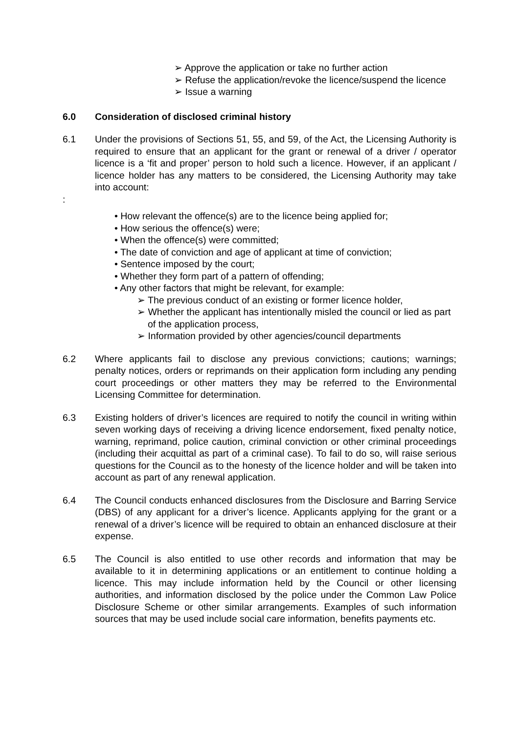➢ Approve the application or take no further action
➢ Refuse the application/revoke the licence/suspend the licence
➢ Issue a warning
6.0 Consideration of disclosed criminal history
6.1 Under the provisions of Sections 51, 55, and 59, of the Act, the Licensing Authority is required to ensure that an applicant for the grant or renewal of a driver / operator licence is a ‘fit and proper’ person to hold such a licence. However, if an applicant / licence holder has any matters to be considered, the Licensing Authority may take into account:
:
• How relevant the offence(s) are to the licence being applied for;
• How serious the offence(s) were;
• When the offence(s) were committed;
• The date of conviction and age of applicant at time of conviction;
• Sentence imposed by the court;
• Whether they form part of a pattern of offending;
• Any other factors that might be relevant, for example:
➢ The previous conduct of an existing or former licence holder,
➢ Whether the applicant has intentionally misled the council or lied as part of the application process,
➢ Information provided by other agencies/council departments
6.2 Where applicants fail to disclose any previous convictions; cautions; warnings; penalty notices, orders or reprimands on their application form including any pending court proceedings or other matters they may be referred to the Environmental Licensing Committee for determination.
6.3 Existing holders of driver’s licences are required to notify the council in writing within seven working days of receiving a driving licence endorsement, fixed penalty notice, warning, reprimand, police caution, criminal conviction or other criminal proceedings (including their acquittal as part of a criminal case). To fail to do so, will raise serious questions for the Council as to the honesty of the licence holder and will be taken into account as part of any renewal application.
6.4 The Council conducts enhanced disclosures from the Disclosure and Barring Service (DBS) of any applicant for a driver’s licence. Applicants applying for the grant or a renewal of a driver’s licence will be required to obtain an enhanced disclosure at their expense.
6.5 The Council is also entitled to use other records and information that may be available to it in determining applications or an entitlement to continue holding a licence. This may include information held by the Council or other licensing authorities, and information disclosed by the police under the Common Law Police Disclosure Scheme or other similar arrangements. Examples of such information sources that may be used include social care information, benefits payments etc.